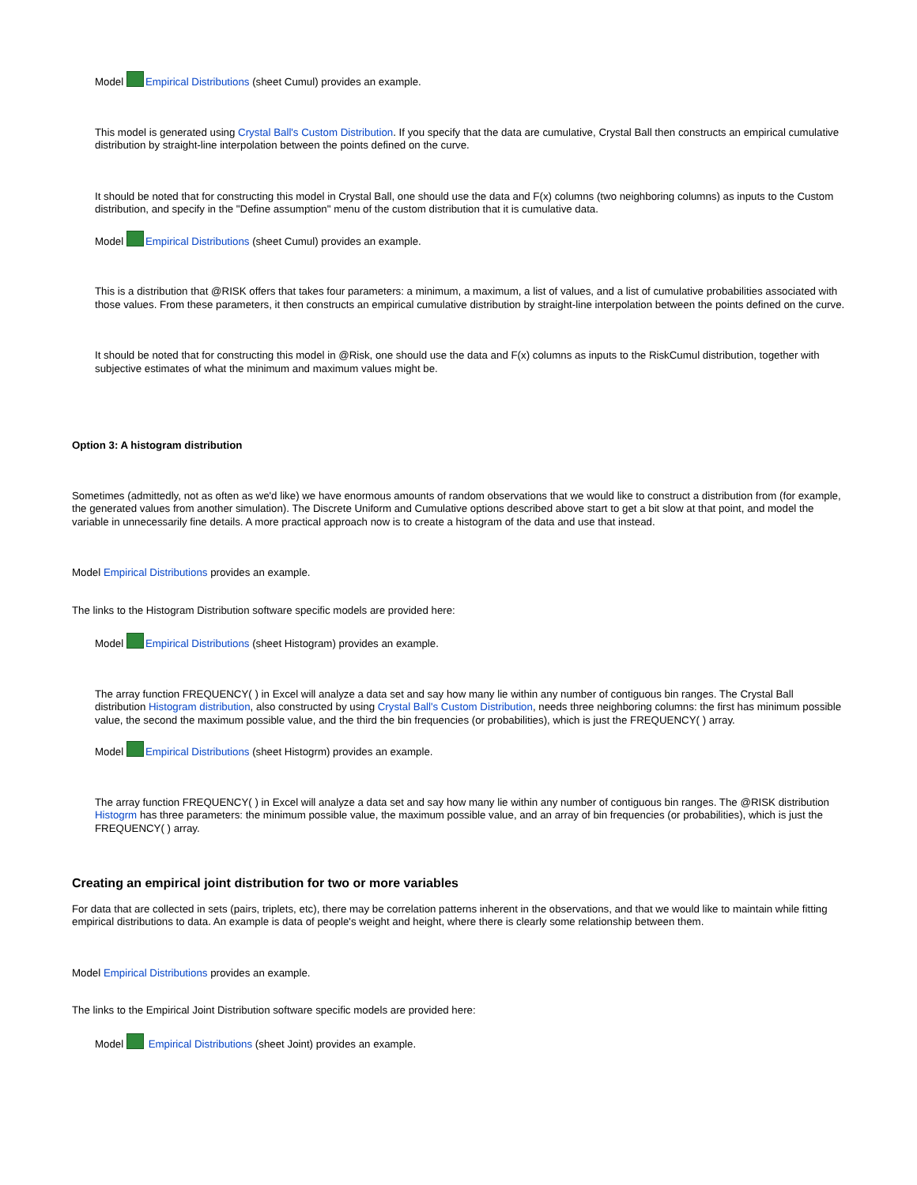Model Empirical Distributions (sheet Cumul) provides an example.
This model is generated using Crystal Ball's Custom Distribution. If you specify that the data are cumulative, Crystal Ball then constructs an empirical cumulative distribution by straight-line interpolation between the points defined on the curve.
It should be noted that for constructing this model in Crystal Ball, one should use the data and F(x) columns (two neighboring columns) as inputs to the Custom distribution, and specify in the "Define assumption" menu of the custom distribution that it is cumulative data.
Model Empirical Distributions (sheet Cumul) provides an example.
This is a distribution that @RISK offers that takes four parameters: a minimum, a maximum, a list of values, and a list of cumulative probabilities associated with those values. From these parameters, it then constructs an empirical cumulative distribution by straight-line interpolation between the points defined on the curve.
It should be noted that for constructing this model in @Risk, one should use the data and F(x) columns as inputs to the RiskCumul distribution, together with subjective estimates of what the minimum and maximum values might be.
Option 3: A histogram distribution
Sometimes (admittedly, not as often as we'd like) we have enormous amounts of random observations that we would like to construct a distribution from (for example, the generated values from another simulation). The Discrete Uniform and Cumulative options described above start to get a bit slow at that point, and model the variable in unnecessarily fine details. A more practical approach now is to create a histogram of the data and use that instead.
Model Empirical Distributions provides an example.
The links to the Histogram Distribution software specific models are provided here:
Model Empirical Distributions (sheet Histogram) provides an example.
The array function FREQUENCY( ) in Excel will analyze a data set and say how many lie within any number of contiguous bin ranges. The Crystal Ball distribution Histogram distribution, also constructed by using Crystal Ball's Custom Distribution, needs three neighboring columns: the first has minimum possible value, the second the maximum possible value, and the third the bin frequencies (or probabilities), which is just the FREQUENCY( ) array.
Model Empirical Distributions (sheet Histogrm) provides an example.
The array function FREQUENCY( ) in Excel will analyze a data set and say how many lie within any number of contiguous bin ranges. The @RISK distribution Histogrm has three parameters: the minimum possible value, the maximum possible value, and an array of bin frequencies (or probabilities), which is just the FREQUENCY( ) array.
Creating an empirical joint distribution for two or more variables
For data that are collected in sets (pairs, triplets, etc), there may be correlation patterns inherent in the observations, and that we would like to maintain while fitting empirical distributions to data. An example is data of people's weight and height, where there is clearly some relationship between them.
Model Empirical Distributions provides an example.
The links to the Empirical Joint Distribution software specific models are provided here:
Model Empirical Distributions (sheet Joint) provides an example.